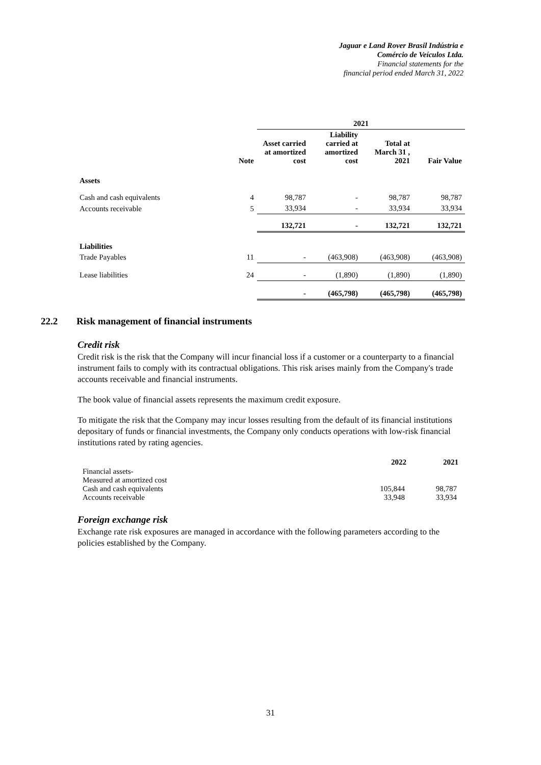Jaguar e Land Rover Brasil Indústria e
Comércio de Veículos Ltda.
Financial statements for the
financial period ended March 31, 2022
| | | 2021 | | | |
| | Note | Asset carried at amortized cost | Liability carried at amortized cost | Total at March 31 , 2021 | Fair Value |
| Assets | | | | | |
| Cash and cash equivalents | 4 | 98,787 | - | 98,787 | 98,787 |
| Accounts receivable | 5 | 33,934 | - | 33,934 | 33,934 |
| | | 132,721 | - | 132,721 | 132,721 |
| Liabilities | | | | | |
| Trade Payables | 11 | - | (463,908) | (463,908) | (463,908) |
| Lease liabilities | 24 | - | (1,890) | (1,890) | (1,890) |
| | | - | (465,798) | (465,798) | (465,798) |
22.2 Risk management of financial instruments
Credit risk
Credit risk is the risk that the Company will incur financial loss if a customer or a counterparty to a financial instrument fails to comply with its contractual obligations. This risk arises mainly from the Company's trade accounts receivable and financial instruments.
The book value of financial assets represents the maximum credit exposure.
To mitigate the risk that the Company may incur losses resulting from the default of its financial institutions depositary of funds or financial investments, the Company only conducts operations with low-risk financial institutions rated by rating agencies.
| | 2022 | 2021 |
| Financial assets- | | |
| Measured at amortized cost | | |
| Cash and cash equivalents | 105,844 | 98,787 |
| Accounts receivable | 33,948 | 33,934 |
Foreign exchange risk
Exchange rate risk exposures are managed in accordance with the following parameters according to the policies established by the Company.
31